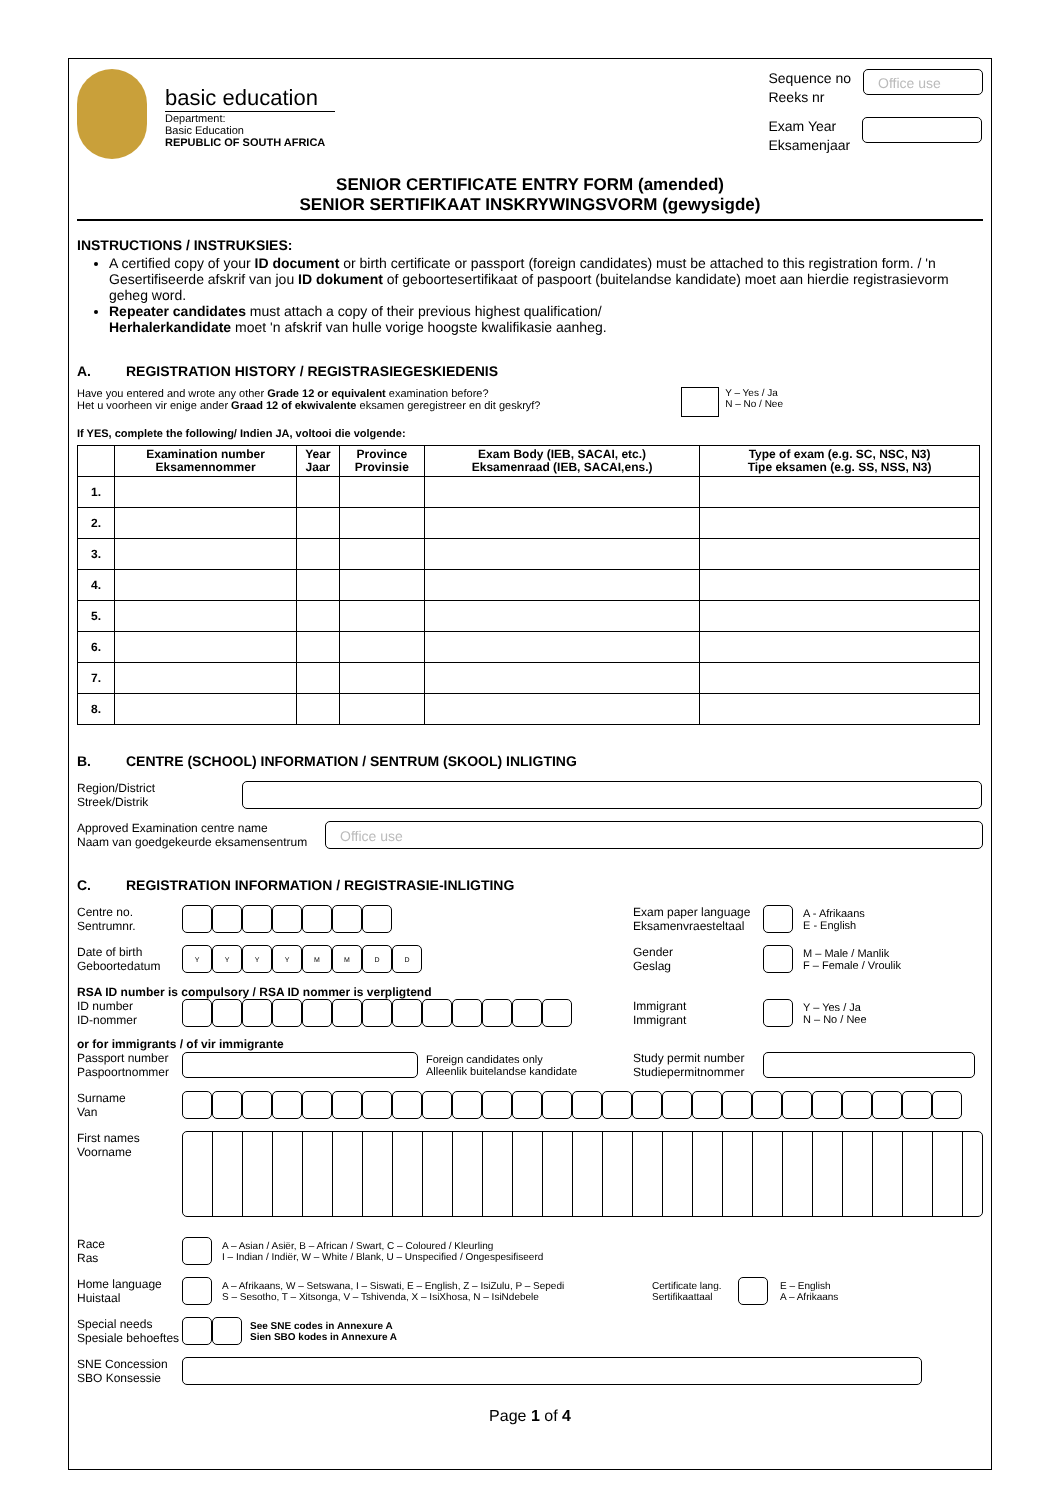basic education
Department:
Basic Education
REPUBLIC OF SOUTH AFRICA
Sequence no
Reeks nr Office use
Exam Year
Eksamenjaar
SENIOR CERTIFICATE ENTRY FORM (amended)
SENIOR SERTIFIKAAT INSKRYWINGSVORM (gewysigde)
INSTRUCTIONS / INSTRUKSIES:
A certified copy of your ID document or birth certificate or passport (foreign candidates) must be attached to this registration form. / 'n Gesertifiseerde afskrif van jou ID dokument of geboortesertifikaat of paspoort (buitelandse kandidate) moet aan hierdie registrasievorm geheg word.
Repeater candidates must attach a copy of their previous highest qualification/
Herhalerkandidate moet 'n afskrif van hulle vorige hoogste kwalifikasie aanheg.
A. REGISTRATION HISTORY / REGISTRASIEGESKIEDENIS
Have you entered and wrote any other Grade 12 or equivalent examination before?
Het u voorheen vir enige ander Graad 12 of ekwivalente eksamen geregistreer en dit geskryf?
Y – Yes / Ja
N – No / Nee
If YES, complete the following/ Indien JA, voltooi die volgende:
| | Examination number Eksamennommer | Year Jaar | Province Provinsie | Exam Body (IEB, SACAI, etc.) Eksamenraad (IEB, SACAI,ens.) | Type of exam (e.g. SC, NSC, N3) Tipe eksamen (e.g. SS, NSS, N3) |
| --- | --- | --- | --- | --- | --- |
| 1. | | | | | |
| 2. | | | | | |
| 3. | | | | | |
| 4. | | | | | |
| 5. | | | | | |
| 6. | | | | | |
| 7. | | | | | |
| 8. | | | | | |
B. CENTRE (SCHOOL) INFORMATION / SENTRUM (SKOOL) INLIGTING
Region/District
Streek/Distrik
Approved Examination centre name
Naam van goedgekeurde eksamensentrum
Office use
C. REGISTRATION INFORMATION / REGISTRASIE-INLIGTING
Centre no.
Sentrumnr.
Exam paper language
Eksamenvraesteltaal A - Afrikaans
E - English
Date of birth
Geboortedatum
YYYYMMDD
Gender
Geslag M – Male / Manlik
F – Female / Vroulik
RSA ID number is compulsory / RSA ID nommer is verpligtend
ID number
ID-nommer
Immigrant
Immigrant Y – Yes / Ja
N – No / Nee
or for immigrants / of vir immigrante
Passport number
Paspoortnommer
Foreign candidates only
Alleenlik buitelandse kandidate
Study permit number
Studiepermitnommer
Surname
Van
First names
Voorname
Race
Ras
A – Asian / Asiër, B – African / Swart, C – Coloured / Kleurling
I – Indian / Indiër, W – White / Blank, U – Unspecified / Ongespesifiseerd
Home language
Huistaal
A – Afrikaans, W – Setswana, I – Siswati, E – English, Z – IsiZulu, P – Sepedi
S – Sesotho, T – Xitsonga, V – Tshivenda, X – IsiXhosa, N – IsiNdebele Certificate lang.
Sertifikaattaal E – English
A – Afrikaans
Special needs
Spesiale behoeftes
See SNE codes in Annexure A
Sien SBO kodes in Annexure A
SNE Concession
SBO Konsessie
Page 1 of 4